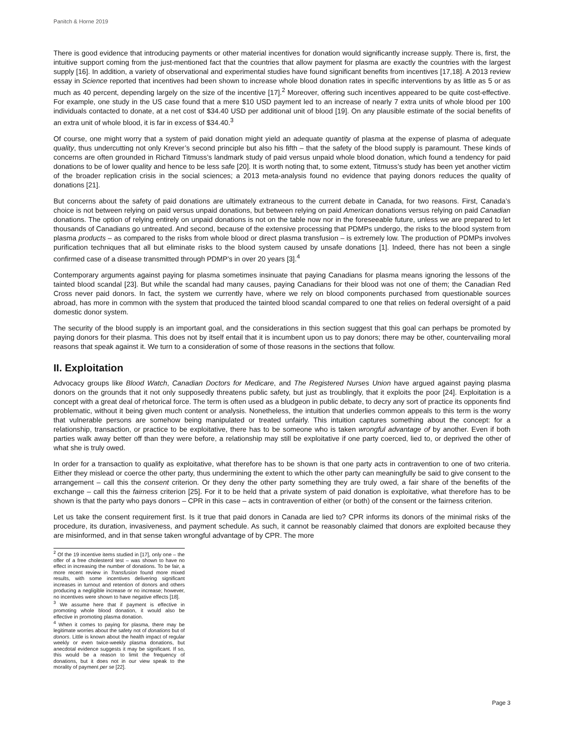Panitch & Horne 2019
There is good evidence that introducing payments or other material incentives for donation would significantly increase supply. There is, first, the intuitive support coming from the just-mentioned fact that the countries that allow payment for plasma are exactly the countries with the largest supply [16]. In addition, a variety of observational and experimental studies have found significant benefits from incentives [17,18]. A 2013 review essay in Science reported that incentives had been shown to increase whole blood donation rates in specific interventions by as little as 5 or as much as 40 percent, depending largely on the size of the incentive [17].<sup>2</sup> Moreover, offering such incentives appeared to be quite cost-effective. For example, one study in the US case found that a mere $10 USD payment led to an increase of nearly 7 extra units of whole blood per 100 individuals contacted to donate, at a net cost of $34.40 USD per additional unit of blood [19]. On any plausible estimate of the social benefits of an extra unit of whole blood, it is far in excess of $34.40.<sup>3</sup>
Of course, one might worry that a system of paid donation might yield an adequate quantity of plasma at the expense of plasma of adequate quality, thus undercutting not only Krever’s second principle but also his fifth – that the safety of the blood supply is paramount. These kinds of concerns are often grounded in Richard Titmuss’s landmark study of paid versus unpaid whole blood donation, which found a tendency for paid donations to be of lower quality and hence to be less safe [20]. It is worth noting that, to some extent, Titmuss’s study has been yet another victim of the broader replication crisis in the social sciences; a 2013 meta-analysis found no evidence that paying donors reduces the quality of donations [21].
But concerns about the safety of paid donations are ultimately extraneous to the current debate in Canada, for two reasons. First, Canada’s choice is not between relying on paid versus unpaid donations, but between relying on paid American donations versus relying on paid Canadian donations. The option of relying entirely on unpaid donations is not on the table now nor in the foreseeable future, unless we are prepared to let thousands of Canadians go untreated. And second, because of the extensive processing that PDMPs undergo, the risks to the blood system from plasma products – as compared to the risks from whole blood or direct plasma transfusion – is extremely low. The production of PDMPs involves purification techniques that all but eliminate risks to the blood system caused by unsafe donations [1]. Indeed, there has not been a single confirmed case of a disease transmitted through PDMP’s in over 20 years [3].<sup>4</sup>
Contemporary arguments against paying for plasma sometimes insinuate that paying Canadians for plasma means ignoring the lessons of the tainted blood scandal [23]. But while the scandal had many causes, paying Canadians for their blood was not one of them; the Canadian Red Cross never paid donors. In fact, the system we currently have, where we rely on blood components purchased from questionable sources abroad, has more in common with the system that produced the tainted blood scandal compared to one that relies on federal oversight of a paid domestic donor system.
The security of the blood supply is an important goal, and the considerations in this section suggest that this goal can perhaps be promoted by paying donors for their plasma. This does not by itself entail that it is incumbent upon us to pay donors; there may be other, countervailing moral reasons that speak against it. We turn to a consideration of some of those reasons in the sections that follow.
II. Exploitation
Advocacy groups like Blood Watch, Canadian Doctors for Medicare, and The Registered Nurses Union have argued against paying plasma donors on the grounds that it not only supposedly threatens public safety, but just as troublingly, that it exploits the poor [24]. Exploitation is a concept with a great deal of rhetorical force. The term is often used as a bludgeon in public debate, to decry any sort of practice its opponents find problematic, without it being given much content or analysis. Nonetheless, the intuition that underlies common appeals to this term is the worry that vulnerable persons are somehow being manipulated or treated unfairly. This intuition captures something about the concept: for a relationship, transaction, or practice to be exploitative, there has to be someone who is taken wrongful advantage of by another. Even if both parties walk away better off than they were before, a relationship may still be exploitative if one party coerced, lied to, or deprived the other of what she is truly owed.
In order for a transaction to qualify as exploitative, what therefore has to be shown is that one party acts in contravention to one of two criteria. Either they mislead or coerce the other party, thus undermining the extent to which the other party can meaningfully be said to give consent to the arrangement – call this the consent criterion. Or they deny the other party something they are truly owed, a fair share of the benefits of the exchange – call this the fairness criterion [25]. For it to be held that a private system of paid donation is exploitative, what therefore has to be shown is that the party who pays donors – CPR in this case – acts in contravention of either (or both) of the consent or the fairness criterion.
Let us take the consent requirement first. Is it true that paid donors in Canada are lied to? CPR informs its donors of the minimal risks of the procedure, its duration, invasiveness, and payment schedule. As such, it cannot be reasonably claimed that donors are exploited because they are misinformed, and in that sense taken wrongful advantage of by CPR. The more
<sup>2</sup> Of the 19 incentive items studied in [17], only one – the offer of a free cholesterol test – was shown to have no effect in increasing the number of donations. To be fair, a more recent review in Transfusion found more mixed results, with some incentives delivering significant increases in turnout and retention of donors and others producing a negligible increase or no increase; however, no incentives were shown to have negative effects [18].
<sup>3</sup> We assume here that if payment is effective in promoting whole blood donation, it would also be effective in promoting plasma donation.
<sup>4</sup> When it comes to paying for plasma, there may be legitimate worries about the safety not of donations but of donors. Little is known about the health impact of regular weekly or even twice-weekly plasma donations, but anecdotal evidence suggests it may be significant. If so, this would be a reason to limit the frequency of donations, but it does not in our view speak to the morality of payment per se [22].
Page 3